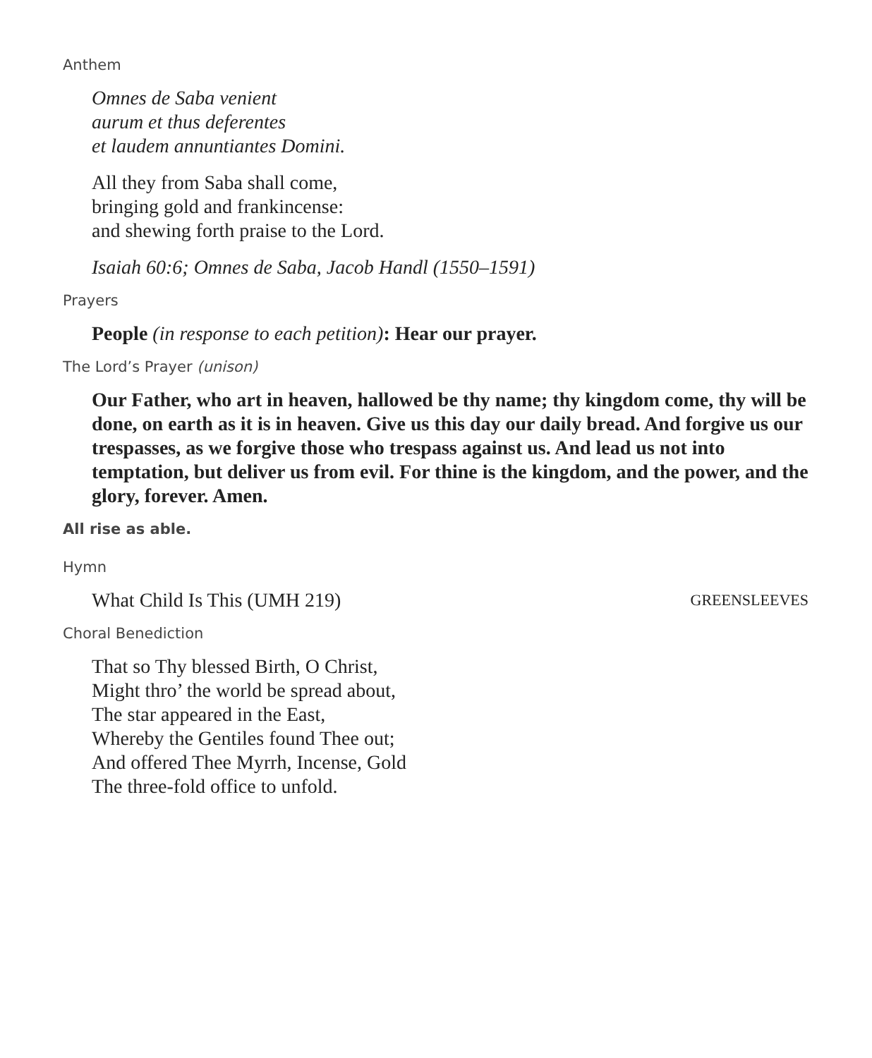Anthem
Omnes de Saba venient
aurum et thus deferentes
et laudem annuntiantes Domini.
All they from Saba shall come,
bringing gold and frankincense:
and shewing forth praise to the Lord.
Isaiah 60:6; Omnes de Saba, Jacob Handl (1550–1591)
Prayers
People (in response to each petition): Hear our prayer.
The Lord’s Prayer (unison)
Our Father, who art in heaven, hallowed be thy name; thy kingdom come, thy will be done, on earth as it is in heaven. Give us this day our daily bread. And forgive us our trespasses, as we forgive those who trespass against us. And lead us not into temptation, but deliver us from evil. For thine is the kingdom, and the power, and the glory, forever. Amen.
All rise as able.
Hymn
What Child Is This (UMH 219) GREENSLEEVES
Choral Benediction
That so Thy blessed Birth, O Christ,
Might thro’ the world be spread about,
The star appeared in the East,
Whereby the Gentiles found Thee out;
And offered Thee Myrrh, Incense, Gold
The three-fold office to unfold.